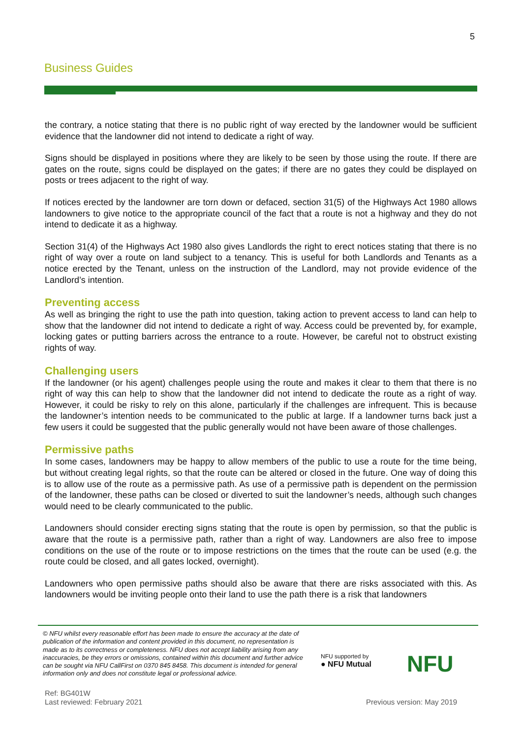5
Business Guides
the contrary, a notice stating that there is no public right of way erected by the landowner would be sufficient evidence that the landowner did not intend to dedicate a right of way.
Signs should be displayed in positions where they are likely to be seen by those using the route. If there are gates on the route, signs could be displayed on the gates; if there are no gates they could be displayed on posts or trees adjacent to the right of way.
If notices erected by the landowner are torn down or defaced, section 31(5) of the Highways Act 1980 allows landowners to give notice to the appropriate council of the fact that a route is not a highway and they do not intend to dedicate it as a highway.
Section 31(4) of the Highways Act 1980 also gives Landlords the right to erect notices stating that there is no right of way over a route on land subject to a tenancy. This is useful for both Landlords and Tenants as a notice erected by the Tenant, unless on the instruction of the Landlord, may not provide evidence of the Landlord’s intention.
Preventing access
As well as bringing the right to use the path into question, taking action to prevent access to land can help to show that the landowner did not intend to dedicate a right of way. Access could be prevented by, for example, locking gates or putting barriers across the entrance to a route. However, be careful not to obstruct existing rights of way.
Challenging users
If the landowner (or his agent) challenges people using the route and makes it clear to them that there is no right of way this can help to show that the landowner did not intend to dedicate the route as a right of way. However, it could be risky to rely on this alone, particularly if the challenges are infrequent. This is because the landowner’s intention needs to be communicated to the public at large. If a landowner turns back just a few users it could be suggested that the public generally would not have been aware of those challenges.
Permissive paths
In some cases, landowners may be happy to allow members of the public to use a route for the time being, but without creating legal rights, so that the route can be altered or closed in the future. One way of doing this is to allow use of the route as a permissive path. As use of a permissive path is dependent on the permission of the landowner, these paths can be closed or diverted to suit the landowner’s needs, although such changes would need to be clearly communicated to the public.
Landowners should consider erecting signs stating that the route is open by permission, so that the public is aware that the route is a permissive path, rather than a right of way. Landowners are also free to impose conditions on the use of the route or to impose restrictions on the times that the route can be used (e.g. the route could be closed, and all gates locked, overnight).
Landowners who open permissive paths should also be aware that there are risks associated with this. As landowners would be inviting people onto their land to use the path there is a risk that landowners
© NFU whilst every reasonable effort has been made to ensure the accuracy at the date of publication of the information and content provided in this document, no representation is made as to its correctness or completeness. NFU does not accept liability arising from any inaccuracies, be they errors or omissions, contained within this document and further advice can be sought via NFU CallFirst on 0370 845 8458. This document is intended for general information only and does not constitute legal or professional advice.
NFU supported by
● NFU Mutual
NFU
Ref: BG401W
Last reviewed: February 2021
Previous version: May 2019